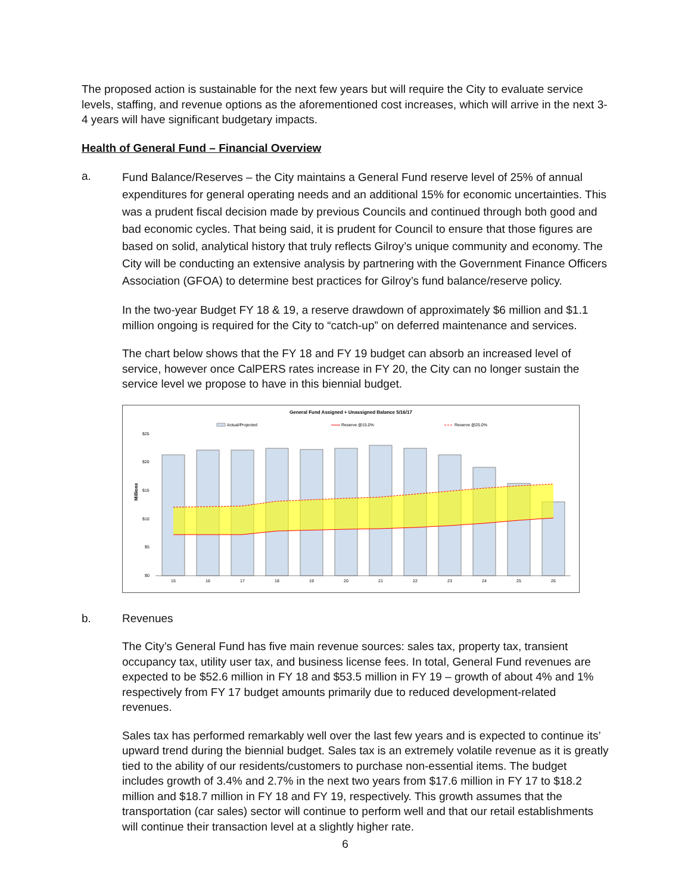The proposed action is sustainable for the next few years but will require the City to evaluate service levels, staffing, and revenue options as the aforementioned cost increases, which will arrive in the next 3-4 years will have significant budgetary impacts.
Health of General Fund – Financial Overview
a.
Fund Balance/Reserves – the City maintains a General Fund reserve level of 25% of annual expenditures for general operating needs and an additional 15% for economic uncertainties. This was a prudent fiscal decision made by previous Councils and continued through both good and bad economic cycles. That being said, it is prudent for Council to ensure that those figures are based on solid, analytical history that truly reflects Gilroy’s unique community and economy. The City will be conducting an extensive analysis by partnering with the Government Finance Officers Association (GFOA) to determine best practices for Gilroy’s fund balance/reserve policy.
In the two-year Budget FY 18 & 19, a reserve drawdown of approximately $6 million and $1.1 million ongoing is required for the City to “catch-up” on deferred maintenance and services.
The chart below shows that the FY 18 and FY 19 budget can absorb an increased level of service, however once CalPERS rates increase in FY 20, the City can no longer sustain the service level we propose to have in this biennial budget.
General Fund Assigned + Unassigned Balance 5/16/17
Actual/Projected
Reserve @15.0%
Reserve @25.0%
Millions
$25
$20
$15
$10
$5
$0
15
16
17
18
19
20
21
22
23
24
25
26
b. Revenues
The City’s General Fund has five main revenue sources: sales tax, property tax, transient occupancy tax, utility user tax, and business license fees. In total, General Fund revenues are expected to be $52.6 million in FY 18 and $53.5 million in FY 19 – growth of about 4% and 1% respectively from FY 17 budget amounts primarily due to reduced development-related revenues.
Sales tax has performed remarkably well over the last few years and is expected to continue its’ upward trend during the biennial budget. Sales tax is an extremely volatile revenue as it is greatly tied to the ability of our residents/customers to purchase non-essential items. The budget includes growth of 3.4% and 2.7% in the next two years from $17.6 million in FY 17 to $18.2 million and $18.7 million in FY 18 and FY 19, respectively. This growth assumes that the transportation (car sales) sector will continue to perform well and that our retail establishments will continue their transaction level at a slightly higher rate.
6